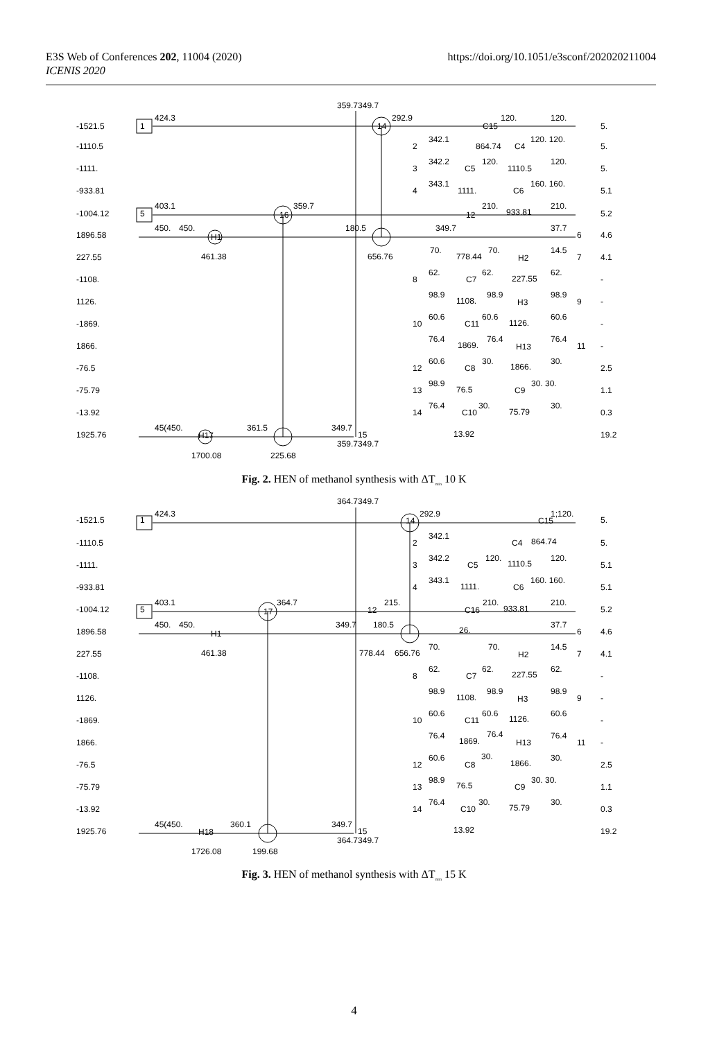E3S Web of Conferences 202, 11004 (2020)
ICENIS 2020
https://doi.org/10.1051/e3sconf/202020211004
-1521.5
-1110.5
-1111.
-933.81
-1004.12
1896.58
227.55
-1108.
1126.
-1869.
1866.
-76.5
-75.79
-13.92
1925.76
1
424.3
359.7349.7
14
292.9
C15
120.
120.
5.
2
342.1
864.74
C4
120. 120.
5.
3
342.2
C5
120.
1110.5
120.
5.
4
343.1
1111.
C6
160. 160.
5.1
5
403.1
16
359.7
12
210.
933.81
210.
5.2
450.
450.
H1
180.5
349.7
37.7
6
4.6
461.38
656.76
70.
778.44
70.
H2
14.5
7
4.1
8
62.
C7
62.
227.55
62.
-
98.9
1108.
98.9
H3
98.9
9
-
10
60.6
C11
60.6
1126.
60.6
-
76.4
1869.
76.4
H13
76.4
11
-
12
60.6
C8
30.
1866.
30.
2.5
13
98.9
76.5
C9
30. 30.
1.1
14
76.4
C10
30.
75.79
30.
0.3
45(450.
H17
361.5
349.7
15
359.7349.7
13.92
19.2
1700.08
225.68
Fig. 2. HEN of methanol synthesis with ΔT<sub>min</sub> 10 K
-1521.5
-1110.5
-1111.
-933.81
-1004.12
1896.58
227.55
-1108.
1126.
-1869.
1866.
-76.5
-75.79
-13.92
1925.76
1
424.3
364.7349.7
14
292.9
C15
1;120.
5.
2
342.1
C4
864.74
5.
3
342.2
C5
120.
1110.5
120.
5.1
4
343.1
1111.
C6
160. 160.
5.1
5
403.1
17
364.7
12
215.
C16
210.
933.81
210.
5.2
450.
450.
H1
349.7
180.5
26.
37.7
6
4.6
461.38
778.44
656.76
70.
70.
H2
14.5
7
4.1
8
62.
C7
62.
227.55
62.
-
98.9
1108.
98.9
H3
98.9
9
-
10
60.6
C11
60.6
1126.
60.6
-
76.4
1869.
76.4
H13
76.4
11
-
12
60.6
C8
30.
1866.
30.
2.5
13
98.9
76.5
C9
30. 30.
1.1
14
76.4
C10
30.
75.79
30.
0.3
45(450.
H18
360.1
349.7
15
364.7349.7
13.92
19.2
1726.08
199.68
Fig. 3. HEN of methanol synthesis with ΔT<sub>min</sub> 15 K
4